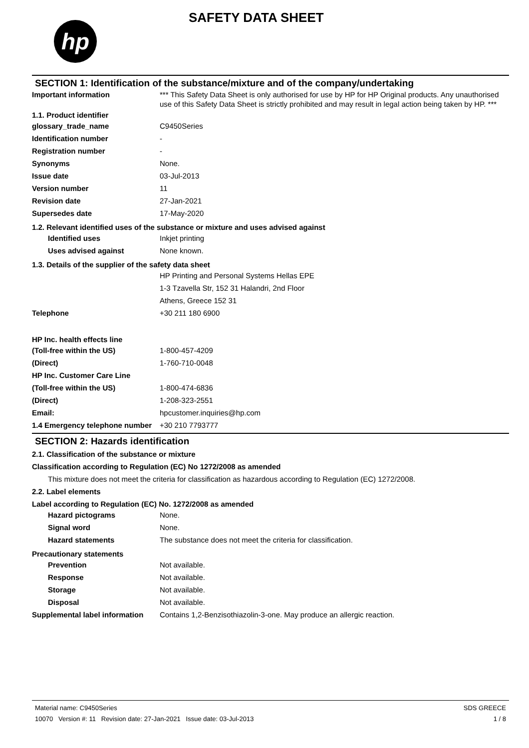hp
SAFETY DATA SHEET
SECTION 1: Identification of the substance/mixture and of the company/undertaking
Important information *** This Safety Data Sheet is only authorised for use by HP for HP Original products. Any unauthorised use of this Safety Data Sheet is strictly prohibited and may result in legal action being taken by HP. ***
1.1. Product identifier
glossary_trade_name C9450Series
Identification number -
Registration number -
Synonyms None.
Issue date 03-Jul-2013
Version number 11
Revision date 27-Jan-2021
Supersedes date 17-May-2020
1.2. Relevant identified uses of the substance or mixture and uses advised against
Identified uses Inkjet printing
Uses advised against None known.
1.3. Details of the supplier of the safety data sheet
HP Printing and Personal Systems Hellas EPE
1-3 Tzavella Str, 152 31 Halandri, 2nd Floor
Athens, Greece 152 31
Telephone +30 211 180 6900
HP Inc. health effects line
(Toll-free within the US) 1-800-457-4209
(Direct) 1-760-710-0048
HP Inc. Customer Care Line
(Toll-free within the US) 1-800-474-6836
(Direct) 1-208-323-2551
Email: hpcustomer.inquiries@hp.com
1.4 Emergency telephone number
+30 210 7793777
SECTION 2: Hazards identification
2.1. Classification of the substance or mixture
Classification according to Regulation (EC) No 1272/2008 as amended
This mixture does not meet the criteria for classification as hazardous according to Regulation (EC) 1272/2008.
2.2. Label elements
Label according to Regulation (EC) No. 1272/2008 as amended
Hazard pictograms None.
Signal word None.
Hazard statements The substance does not meet the criteria for classification.
Precautionary statements
Prevention Not available.
Response Not available.
Storage Not available.
Disposal Not available.
Supplemental label information
Contains 1,2-Benzisothiazolin-3-one. May produce an allergic reaction.
Material name: C9450Series
10070 Version #: 11 Revision date: 27-Jan-2021 Issue date: 03-Jul-2013
SDS GREECE
1 / 8